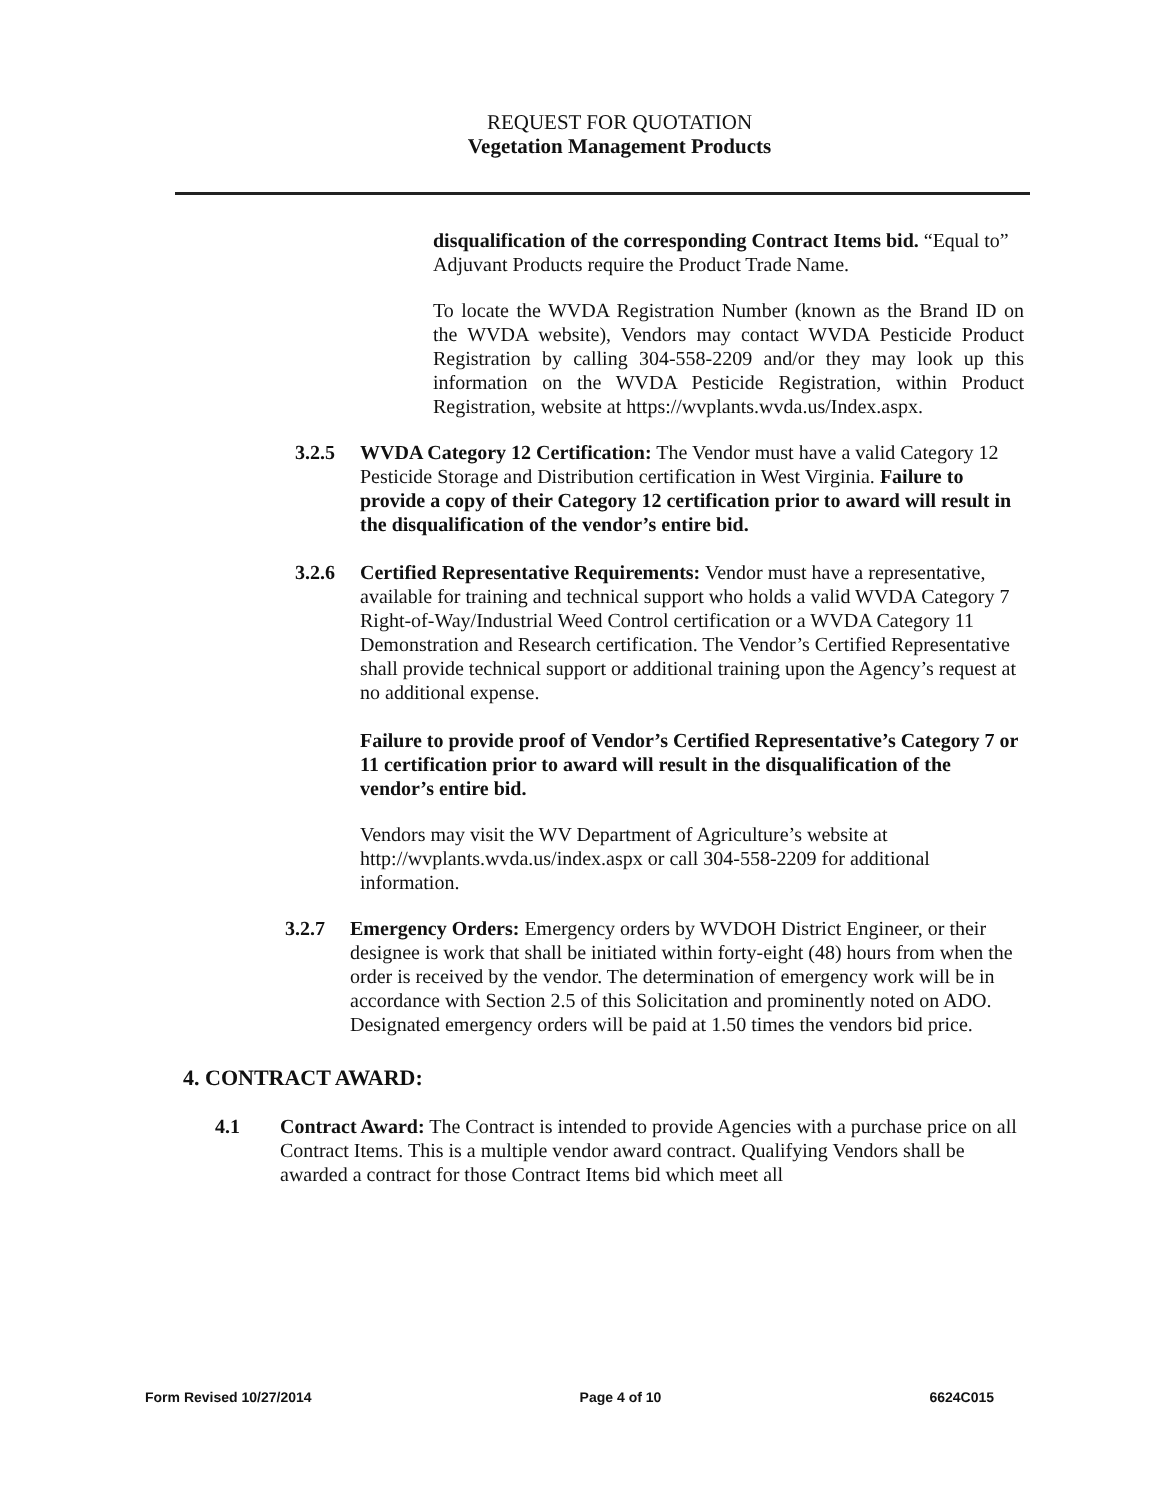REQUEST FOR QUOTATION
Vegetation Management Products
disqualification of the corresponding Contract Items bid. “Equal to” Adjuvant Products require the Product Trade Name.
To locate the WVDA Registration Number (known as the Brand ID on the WVDA website), Vendors may contact WVDA Pesticide Product Registration by calling 304-558-2209 and/or they may look up this information on the WVDA Pesticide Registration, within Product Registration, website at https://wvplants.wvda.us/Index.aspx.
3.2.5 WVDA Category 12 Certification: The Vendor must have a valid Category 12 Pesticide Storage and Distribution certification in West Virginia. Failure to provide a copy of their Category 12 certification prior to award will result in the disqualification of the vendor’s entire bid.
3.2.6 Certified Representative Requirements: Vendor must have a representative, available for training and technical support who holds a valid WVDA Category 7 Right-of-Way/Industrial Weed Control certification or a WVDA Category 11 Demonstration and Research certification. The Vendor’s Certified Representative shall provide technical support or additional training upon the Agency’s request at no additional expense.
Failure to provide proof of Vendor’s Certified Representative’s Category 7 or 11 certification prior to award will result in the disqualification of the vendor’s entire bid.
Vendors may visit the WV Department of Agriculture’s website at http://wvplants.wvda.us/index.aspx or call 304-558-2209 for additional information.
3.2.7 Emergency Orders: Emergency orders by WVDOH District Engineer, or their designee is work that shall be initiated within forty-eight (48) hours from when the order is received by the vendor. The determination of emergency work will be in accordance with Section 2.5 of this Solicitation and prominently noted on ADO. Designated emergency orders will be paid at 1.50 times the vendors bid price.
4. CONTRACT AWARD:
4.1 Contract Award: The Contract is intended to provide Agencies with a purchase price on all Contract Items. This is a multiple vendor award contract. Qualifying Vendors shall be awarded a contract for those Contract Items bid which meet all
Form Revised 10/27/2014 Page 4 of 10 6624C015